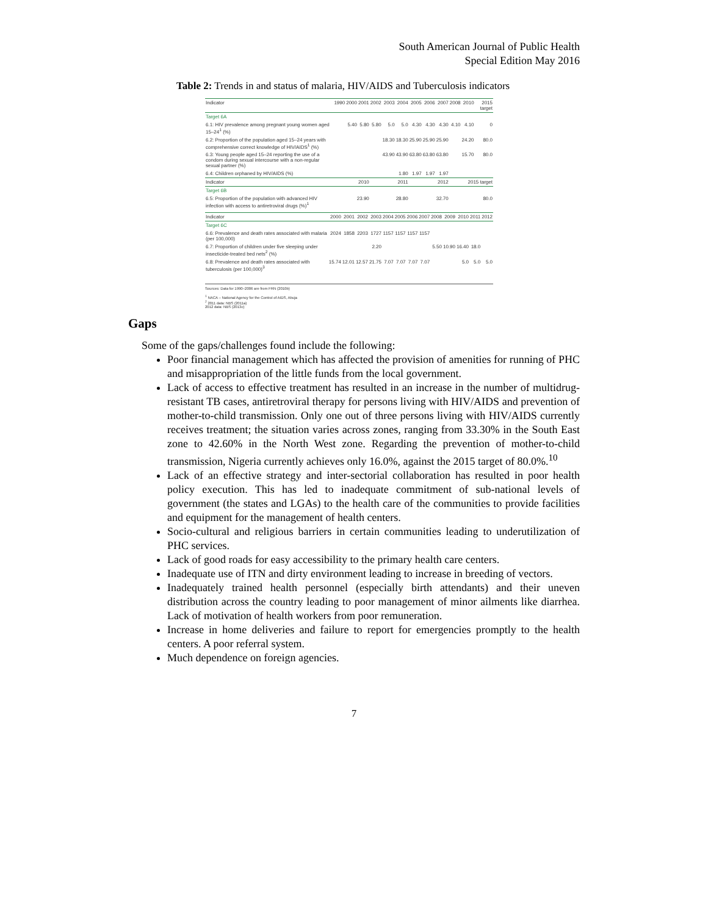South American Journal of Public Health
Special Edition May 2016
Table 2: Trends in and status of malaria, HIV/AIDS and Tuberculosis indicators
| Indicator | 1990 | 2000 | 2001 | 2002 | 2003 | 2004 | 2005 | 2006 | 2007 | 2008 | 2010 | 2015 target |
| --- | --- | --- | --- | --- | --- | --- | --- | --- | --- | --- | --- | --- |
| Target 6A | | | | | | | | | | | | |
| 6.1: HIV prevalence among pregnant young women aged 15–24<sup>1</sup> (%) | | 5.40 | 5.80 | 5.80 | 5.0 | 5.0 | 4.30 | 4.30 | 4.30 | 4.10 | 4.10 | 0 |
| 6.2: Proportion of the population aged 15–24 years with comprehensive correct knowledge of HIV/AIDS<sup>1</sup> (%) | | | | | 18.30 | 18.30 | 25.90 | 25.90 | 25.90 | | 24.20 | 80.0 |
| 6.3: Young people aged 15–24 reporting the use of a condom during sexual intercourse with a non-regular sexual partner (%) | | | | | 43.90 | 43.90 | 63.80 | 63.80 | 63.80 | | 15.70 | 80.0 |
| 6.4: Children orphaned by HIV/AIDS (%) | | | | | | 1.80 | 1.97 | 1.97 | 1.97 | | | |
| Indicator | 2010 | | | 2011 | | | 2012 | | | 2015 target | | |
| Target 6B | | | | | | | | | | | | |
| 6.5: Proportion of the population with advanced HIV infection with access to antiretroviral drugs (%)<sup>1</sup> | 23.90 | | | 28.80 | | | 32.70 | | | 80.0 | | |
| Indicator | 2000 | 2001 | 2002 | 2003 | 2004 | 2005 | 2006 | 2007 | 2008 | 2009 | 2010 | 2011 | 2012 |
| --- | --- | --- | --- | --- | --- | --- | --- | --- | --- | --- | --- | --- | --- |
| Target 6C | | | | | | | | | | | | | |
| 6.6: Prevalence and death rates associated with malaria (per 100,000) | 2024 | 1858 | 2203 | 1727 | 1157 | 1157 | 1157 | 1157 | | | | | |
| 6.7: Proportion of children under five sleeping under insecticide-treated bed nets<sup>2</sup> (%) | | | | 2.20 | | | | | 5.50 | 10.90 | 16.40 | 18.0 | |
| 6.8: Prevalence and death rates associated with tuberculosis (per 100,000)<sup>3</sup> | 15.74 | 12.01 | 12.57 | 21.75 | 7.07 | 7.07 | 7.07 | 7.07 | | | 5.0 | 5.0 | 5.0 |
Sources: Data for 1990–2006 are from FRN (2010b)
<sup>1</sup> NACA – National Agency for the Control of AIDS, Abuja
<sup>2</sup> 2011 data: NBS (2011a)
2012 data: NBS (2013c)
Gaps
Some of the gaps/challenges found include the following:
Poor financial management which has affected the provision of amenities for running of PHC and misappropriation of the little funds from the local government.
Lack of access to effective treatment has resulted in an increase in the number of multidrug-resistant TB cases, antiretroviral therapy for persons living with HIV/AIDS and prevention of mother-to-child transmission. Only one out of three persons living with HIV/AIDS currently receives treatment; the situation varies across zones, ranging from 33.30% in the South East zone to 42.60% in the North West zone. Regarding the prevention of mother-to-child transmission, Nigeria currently achieves only 16.0%, against the 2015 target of 80.0%.<sup>10</sup>
Lack of an effective strategy and inter-sectorial collaboration has resulted in poor health policy execution. This has led to inadequate commitment of sub-national levels of government (the states and LGAs) to the health care of the communities to provide facilities and equipment for the management of health centers.
Socio-cultural and religious barriers in certain communities leading to underutilization of PHC services.
Lack of good roads for easy accessibility to the primary health care centers.
Inadequate use of ITN and dirty environment leading to increase in breeding of vectors.
Inadequately trained health personnel (especially birth attendants) and their uneven distribution across the country leading to poor management of minor ailments like diarrhea. Lack of motivation of health workers from poor remuneration.
Increase in home deliveries and failure to report for emergencies promptly to the health centers. A poor referral system.
Much dependence on foreign agencies.
7